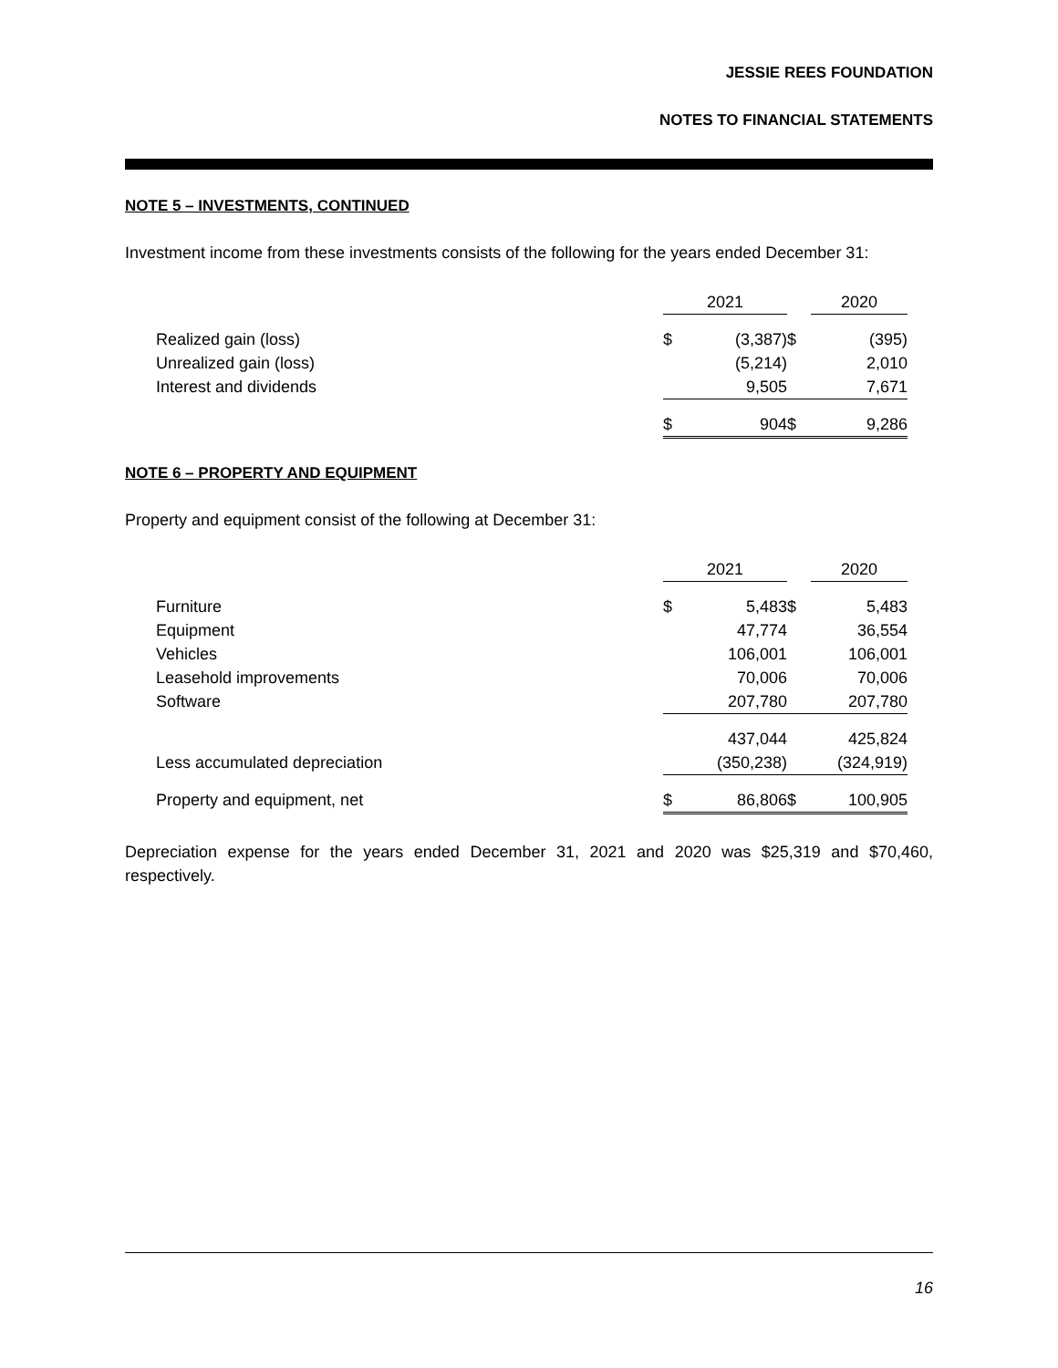JESSIE REES FOUNDATION
NOTES TO FINANCIAL STATEMENTS
NOTE 5 – INVESTMENTS, CONTINUED
Investment income from these investments consists of the following for the years ended December 31:
| | 2021 | | | 2020 | |
| --- | --- | --- | --- | --- | --- |
| Realized gain (loss) | $ | (3,387) | $ | | (395) |
| Unrealized gain (loss) | | (5,214) | | | 2,010 |
| Interest and dividends | | 9,505 | | | 7,671 |
| | $ | 904 | $ | | 9,286 |
NOTE 6 – PROPERTY AND EQUIPMENT
Property and equipment consist of the following at December 31:
| | 2021 | | | 2020 | |
| --- | --- | --- | --- | --- | --- |
| Furniture | $ | 5,483 | $ | | 5,483 |
| Equipment | | 47,774 | | | 36,554 |
| Vehicles | | 106,001 | | | 106,001 |
| Leasehold improvements | | 70,006 | | | 70,006 |
| Software | | 207,780 | | | 207,780 |
| | | 437,044 | | | 425,824 |
| Less accumulated depreciation | | (350,238) | | | (324,919) |
| Property and equipment, net | $ | 86,806 | $ | | 100,905 |
Depreciation expense for the years ended December 31, 2021 and 2020 was $25,319 and $70,460, respectively.
16